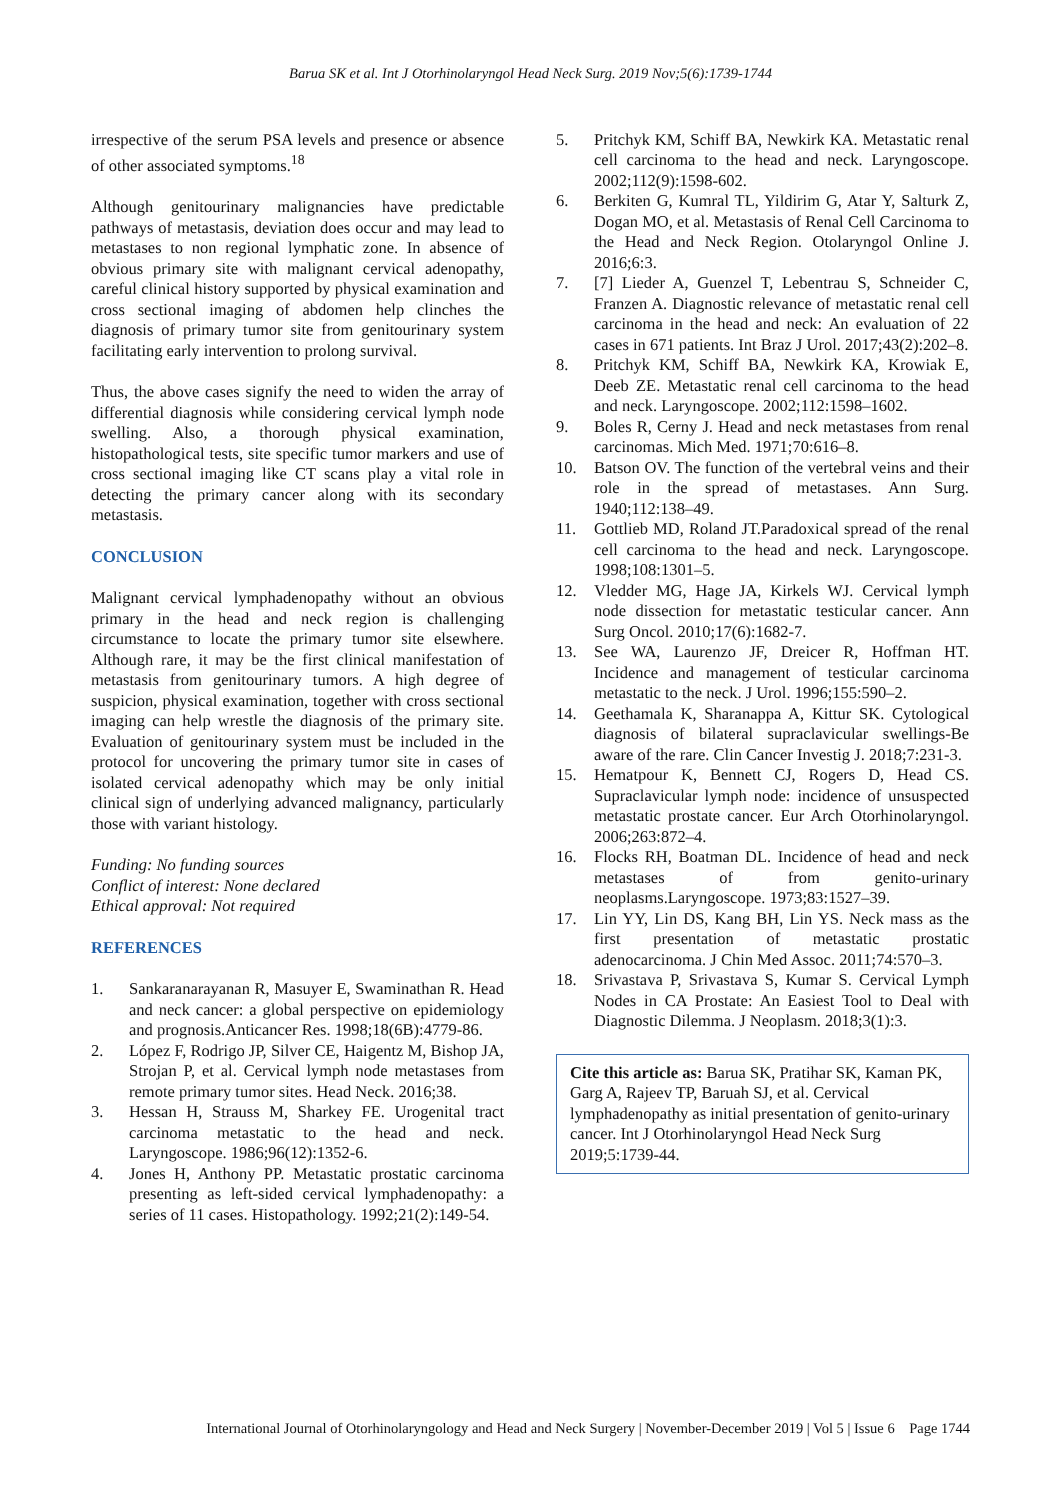Barua SK et al. Int J Otorhinolaryngol Head Neck Surg. 2019 Nov;5(6):1739-1744
irrespective of the serum PSA levels and presence or absence of other associated symptoms.<sup>18</sup>
Although genitourinary malignancies have predictable pathways of metastasis, deviation does occur and may lead to metastases to non regional lymphatic zone. In absence of obvious primary site with malignant cervical adenopathy, careful clinical history supported by physical examination and cross sectional imaging of abdomen help clinches the diagnosis of primary tumor site from genitourinary system facilitating early intervention to prolong survival.
Thus, the above cases signify the need to widen the array of differential diagnosis while considering cervical lymph node swelling. Also, a thorough physical examination, histopathological tests, site specific tumor markers and use of cross sectional imaging like CT scans play a vital role in detecting the primary cancer along with its secondary metastasis.
CONCLUSION
Malignant cervical lymphadenopathy without an obvious primary in the head and neck region is challenging circumstance to locate the primary tumor site elsewhere. Although rare, it may be the first clinical manifestation of metastasis from genitourinary tumors. A high degree of suspicion, physical examination, together with cross sectional imaging can help wrestle the diagnosis of the primary site. Evaluation of genitourinary system must be included in the protocol for uncovering the primary tumor site in cases of isolated cervical adenopathy which may be only initial clinical sign of underlying advanced malignancy, particularly those with variant histology.
Funding: No funding sources
Conflict of interest: None declared
Ethical approval: Not required
REFERENCES
1. Sankaranarayanan R, Masuyer E, Swaminathan R. Head and neck cancer: a global perspective on epidemiology and prognosis.Anticancer Res. 1998;18(6B):4779-86.
2. López F, Rodrigo JP, Silver CE, Haigentz M, Bishop JA, Strojan P, et al. Cervical lymph node metastases from remote primary tumor sites. Head Neck. 2016;38.
3. Hessan H, Strauss M, Sharkey FE. Urogenital tract carcinoma metastatic to the head and neck. Laryngoscope. 1986;96(12):1352-6.
4. Jones H, Anthony PP. Metastatic prostatic carcinoma presenting as left-sided cervical lymphadenopathy: a series of 11 cases. Histopathology. 1992;21(2):149-54.
5. Pritchyk KM, Schiff BA, Newkirk KA. Metastatic renal cell carcinoma to the head and neck. Laryngoscope. 2002;112(9):1598-602.
6. Berkiten G, Kumral TL, Yildirim G, Atar Y, Salturk Z, Dogan MO, et al. Metastasis of Renal Cell Carcinoma to the Head and Neck Region. Otolaryngol Online J. 2016;6:3.
7. [7] Lieder A, Guenzel T, Lebentrau S, Schneider C, Franzen A. Diagnostic relevance of metastatic renal cell carcinoma in the head and neck: An evaluation of 22 cases in 671 patients. Int Braz J Urol. 2017;43(2):202–8.
8. Pritchyk KM, Schiff BA, Newkirk KA, Krowiak E, Deeb ZE. Metastatic renal cell carcinoma to the head and neck. Laryngoscope. 2002;112:1598–1602.
9. Boles R, Cerny J. Head and neck metastases from renal carcinomas. Mich Med. 1971;70:616–8.
10. Batson OV. The function of the vertebral veins and their role in the spread of metastases. Ann Surg. 1940;112:138–49.
11. Gottlieb MD, Roland JT.Paradoxical spread of the renal cell carcinoma to the head and neck. Laryngoscope. 1998;108:1301–5.
12. Vledder MG, Hage JA, Kirkels WJ. Cervical lymph node dissection for metastatic testicular cancer. Ann Surg Oncol. 2010;17(6):1682-7.
13. See WA, Laurenzo JF, Dreicer R, Hoffman HT. Incidence and management of testicular carcinoma metastatic to the neck. J Urol. 1996;155:590–2.
14. Geethamala K, Sharanappa A, Kittur SK. Cytological diagnosis of bilateral supraclavicular swellings-Be aware of the rare. Clin Cancer Investig J. 2018;7:231-3.
15. Hematpour K, Bennett CJ, Rogers D, Head CS. Supraclavicular lymph node: incidence of unsuspected metastatic prostate cancer. Eur Arch Otorhinolaryngol. 2006;263:872–4.
16. Flocks RH, Boatman DL. Incidence of head and neck metastases of from genito-urinary neoplasms.Laryngoscope. 1973;83:1527–39.
17. Lin YY, Lin DS, Kang BH, Lin YS. Neck mass as the first presentation of metastatic prostatic adenocarcinoma. J Chin Med Assoc. 2011;74:570–3.
18. Srivastava P, Srivastava S, Kumar S. Cervical Lymph Nodes in CA Prostate: An Easiest Tool to Deal with Diagnostic Dilemma. J Neoplasm. 2018;3(1):3.
Cite this article as: Barua SK, Pratihar SK, Kaman PK, Garg A, Rajeev TP, Baruah SJ, et al. Cervical lymphadenopathy as initial presentation of genito-urinary cancer. Int J Otorhinolaryngol Head Neck Surg 2019;5:1739-44.
International Journal of Otorhinolaryngology and Head and Neck Surgery | November-December 2019 | Vol 5 | Issue 6 Page 1744